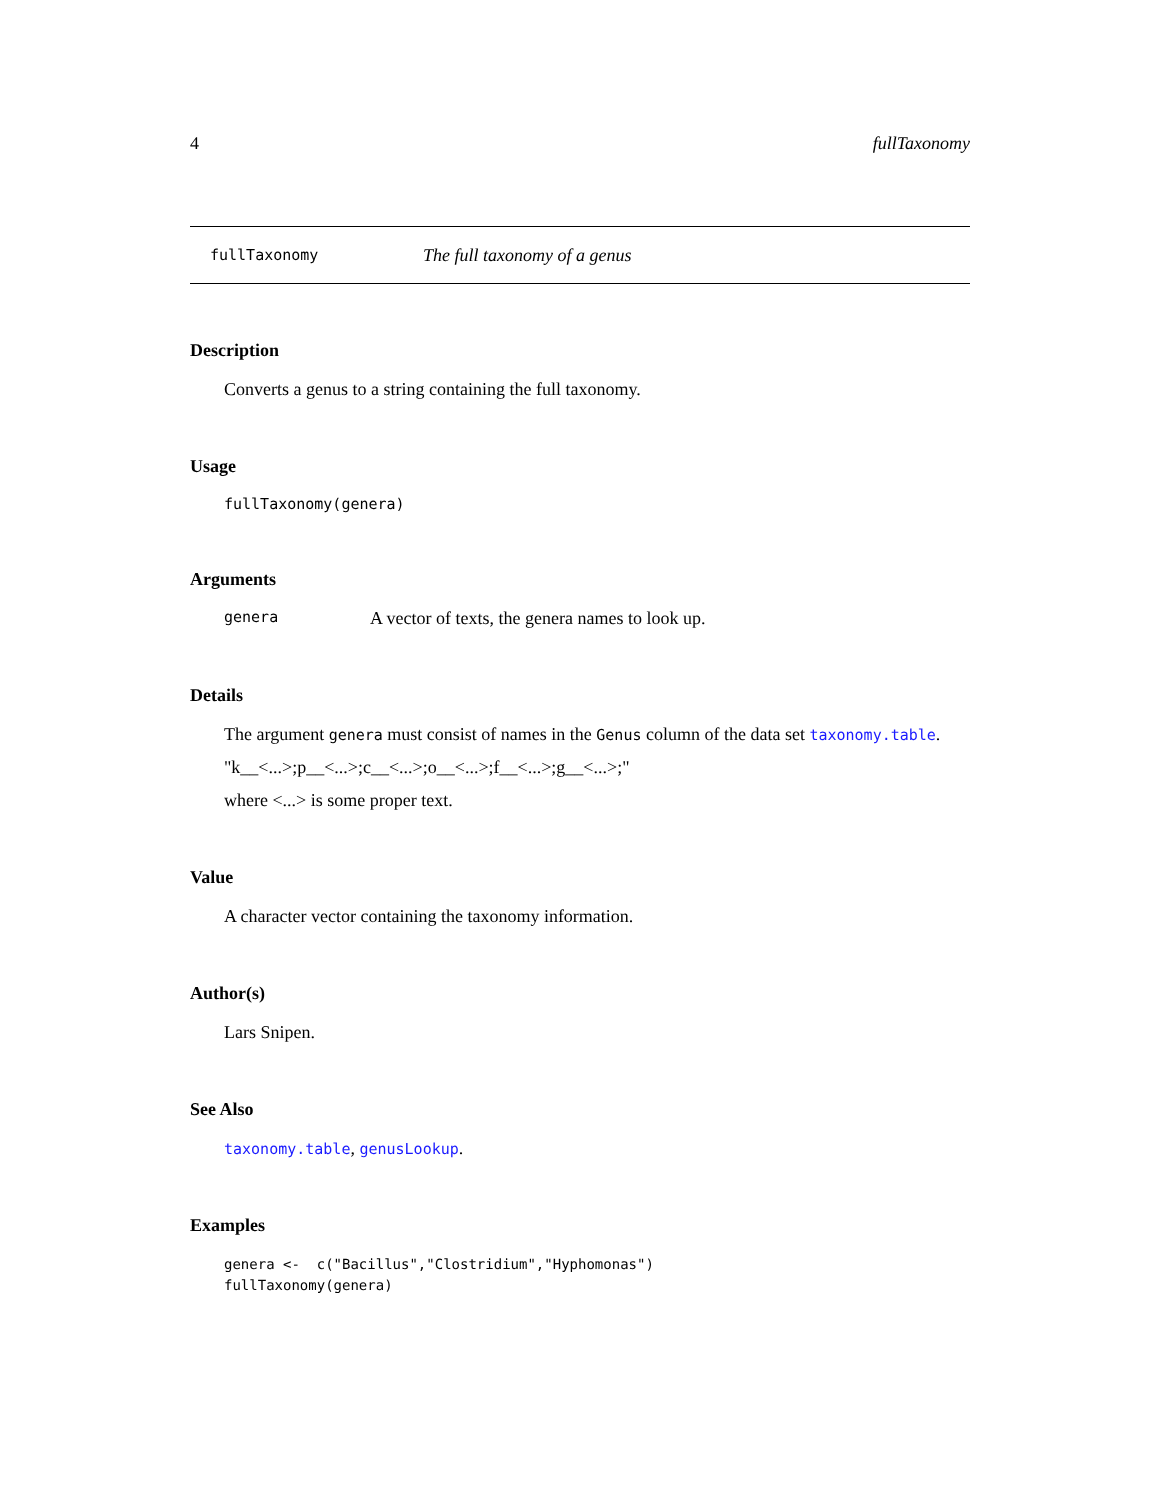4 fullTaxonomy
fullTaxonomy The full taxonomy of a genus
Description
Converts a genus to a string containing the full taxonomy.
Usage
fullTaxonomy(genera)
Arguments
genera A vector of texts, the genera names to look up.
Details
The argument genera must consist of names in the Genus column of the data set taxonomy.table.
"k__<...>;p__<...>;c__<...>;o__<...>;f__<...>;g__<...>;"
where <...> is some proper text.
Value
A character vector containing the taxonomy information.
Author(s)
Lars Snipen.
See Also
taxonomy.table, genusLookup.
Examples
genera <-  c("Bacillus","Clostridium","Hyphomonas")
fullTaxonomy(genera)